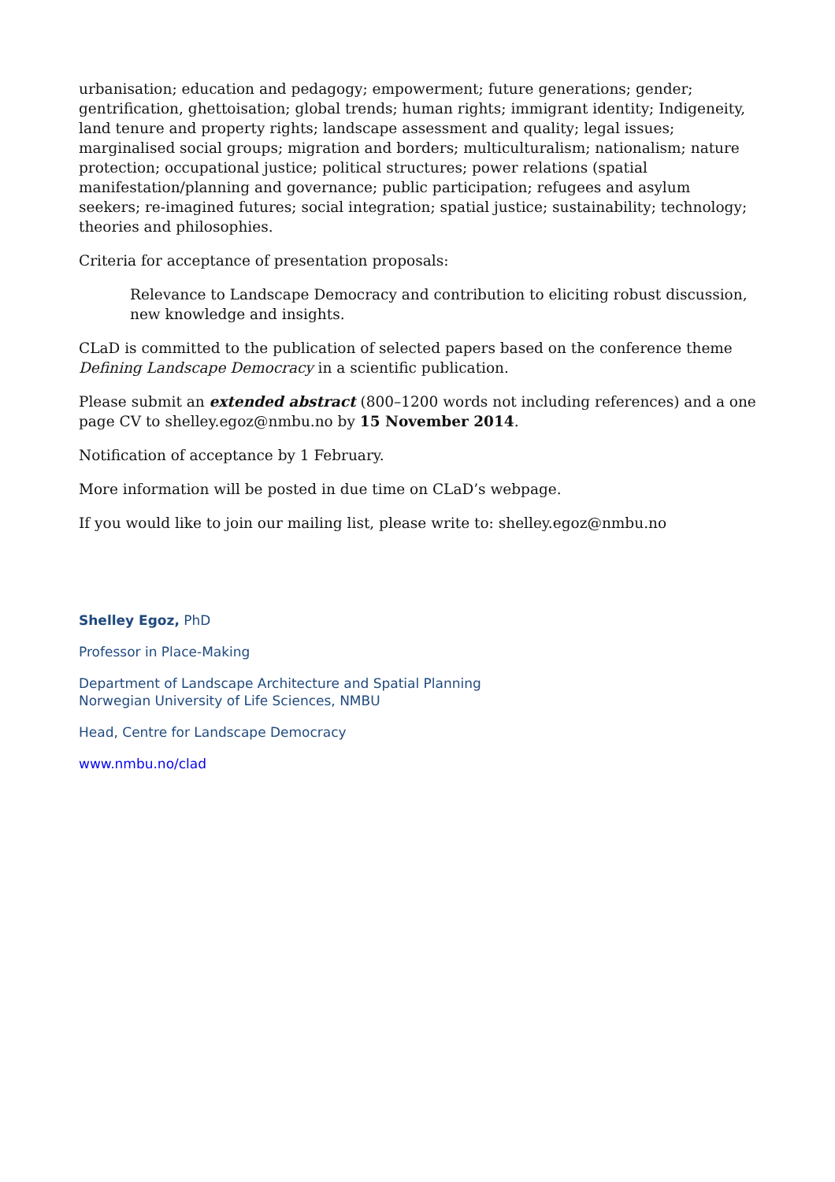urbanisation; education and pedagogy; empowerment; future generations; gender; gentrification, ghettoisation; global trends; human rights; immigrant identity; Indigeneity, land tenure and property rights; landscape assessment and quality; legal issues; marginalised social groups; migration and borders; multiculturalism; nationalism; nature protection; occupational justice; political structures; power relations (spatial manifestation/planning and governance; public participation; refugees and asylum seekers; re-imagined futures; social integration; spatial justice; sustainability; technology; theories and philosophies.
Criteria for acceptance of presentation proposals:
Relevance to Landscape Democracy and contribution to eliciting robust discussion, new knowledge and insights.
CLaD is committed to the publication of selected papers based on the conference theme Defining Landscape Democracy in a scientific publication.
Please submit an extended abstract (800–1200 words not including references) and a one page CV to shelley.egoz@nmbu.no by 15 November 2014.
Notification of acceptance by 1 February.
More information will be posted in due time on CLaD’s webpage.
If you would like to join our mailing list, please write to: shelley.egoz@nmbu.no
Shelley Egoz, PhD
Professor in Place-Making
Department of Landscape Architecture and Spatial Planning
Norwegian University of Life Sciences, NMBU
Head, Centre for Landscape Democracy
www.nmbu.no/clad